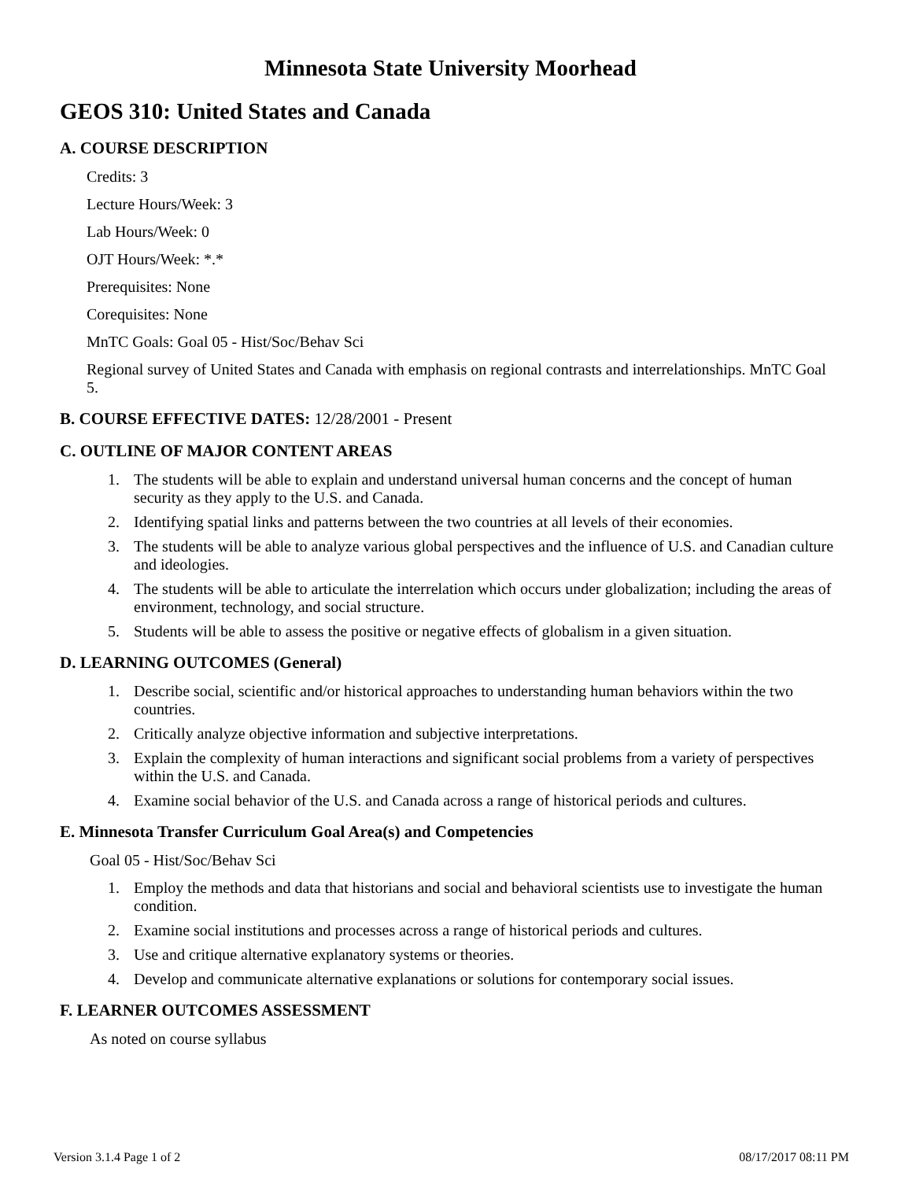Minnesota State University Moorhead
GEOS 310: United States and Canada
A. COURSE DESCRIPTION
Credits: 3
Lecture Hours/Week: 3
Lab Hours/Week: 0
OJT Hours/Week: *.*
Prerequisites: None
Corequisites: None
MnTC Goals: Goal 05 - Hist/Soc/Behav Sci
Regional survey of United States and Canada with emphasis on regional contrasts and interrelationships. MnTC Goal 5.
B. COURSE EFFECTIVE DATES: 12/28/2001 - Present
C. OUTLINE OF MAJOR CONTENT AREAS
1. The students will be able to explain and understand universal human concerns and the concept of human security as they apply to the U.S. and Canada.
2. Identifying spatial links and patterns between the two countries at all levels of their economies.
3. The students will be able to analyze various global perspectives and the influence of U.S. and Canadian culture and ideologies.
4. The students will be able to articulate the interrelation which occurs under globalization; including the areas of environment, technology, and social structure.
5. Students will be able to assess the positive or negative effects of globalism in a given situation.
D. LEARNING OUTCOMES (General)
1. Describe social, scientific and/or historical approaches to understanding human behaviors within the two countries.
2. Critically analyze objective information and subjective interpretations.
3. Explain the complexity of human interactions and significant social problems from a variety of perspectives within the U.S. and Canada.
4. Examine social behavior of the U.S. and Canada across a range of historical periods and cultures.
E. Minnesota Transfer Curriculum Goal Area(s) and Competencies
Goal 05 - Hist/Soc/Behav Sci
1. Employ the methods and data that historians and social and behavioral scientists use to investigate the human condition.
2. Examine social institutions and processes across a range of historical periods and cultures.
3. Use and critique alternative explanatory systems or theories.
4. Develop and communicate alternative explanations or solutions for contemporary social issues.
F. LEARNER OUTCOMES ASSESSMENT
As noted on course syllabus
Version 3.1.4 Page 1 of 2 08/17/2017 08:11 PM